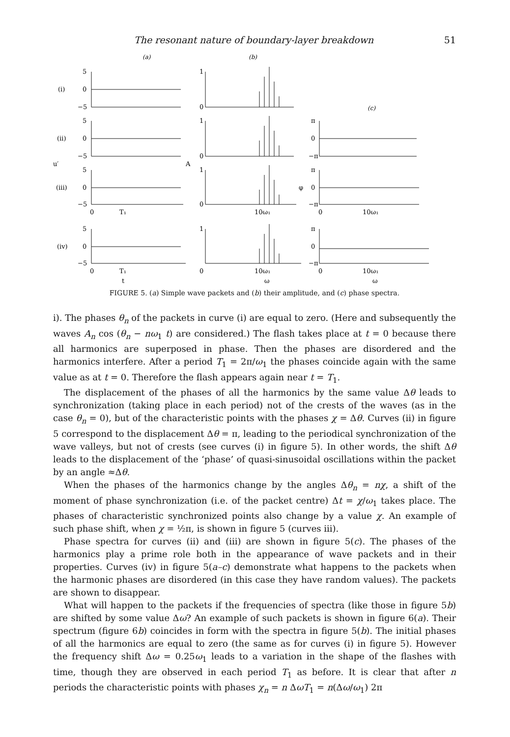The resonant nature of boundary-layer breakdown 51
(a)
(b)
(c)
(i)
5
0
−5
(ii)
5
0
−5
u′
A
(iii)
5
0
−5
0
T₁
(iv)
5
0
−5
0
T₁
t
1
0
1
0
1
0
10ω₁
1
0
10ω₁
ω
π
0
−π
φ
π
0
−π
0
10ω₁
π
0
−π
0
10ω₁
ω
FIGURE 5. (a) Simple wave packets and (b) their amplitude, and (c) phase spectra.
i). The phases θ<sub>n</sub> of the packets in curve (i) are equal to zero. (Here and subsequently the waves A<sub>n</sub> cos (θ<sub>n</sub> − nω<sub>1</sub> t) are considered.) The flash takes place at t = 0 because there all harmonics are superposed in phase. Then the phases are disordered and the harmonics interfere. After a period T<sub>1</sub> = 2π/ω<sub>1</sub> the phases coincide again with the same value as at t = 0. Therefore the flash appears again near t = T<sub>1</sub>.
The displacement of the phases of all the harmonics by the same value Δθ leads to synchronization (taking place in each period) not of the crests of the waves (as in the case θ<sub>n</sub> = 0), but of the characteristic points with the phases χ = Δθ. Curves (ii) in figure 5 correspond to the displacement Δθ = π, leading to the periodical synchronization of the wave valleys, but not of crests (see curves (i) in figure 5). In other words, the shift Δθ leads to the displacement of the ‘phase’ of quasi-sinusoidal oscillations within the packet by an angle ≈Δθ.
When the phases of the harmonics change by the angles Δθ<sub>n</sub> = nχ, a shift of the moment of phase synchronization (i.e. of the packet centre) Δt = χ/ω<sub>1</sub> takes place. The phases of characteristic synchronized points also change by a value χ. An example of such phase shift, when χ = ½π, is shown in figure 5 (curves iii).
Phase spectra for curves (ii) and (iii) are shown in figure 5(c). The phases of the harmonics play a prime role both in the appearance of wave packets and in their properties. Curves (iv) in figure 5(a–c) demonstrate what happens to the packets when the harmonic phases are disordered (in this case they have random values). The packets are shown to disappear.
What will happen to the packets if the frequencies of spectra (like those in figure 5b) are shifted by some value Δω? An example of such packets is shown in figure 6(a). Their spectrum (figure 6b) coincides in form with the spectra in figure 5(b). The initial phases of all the harmonics are equal to zero (the same as for curves (i) in figure 5). However the frequency shift Δω = 0.25ω<sub>1</sub> leads to a variation in the shape of the flashes with time, though they are observed in each period T<sub>1</sub> as before. It is clear that after n periods the characteristic points with phases χ<sub>n</sub> = n ΔωT<sub>1</sub> = n(Δω/ω<sub>1</sub>) 2π